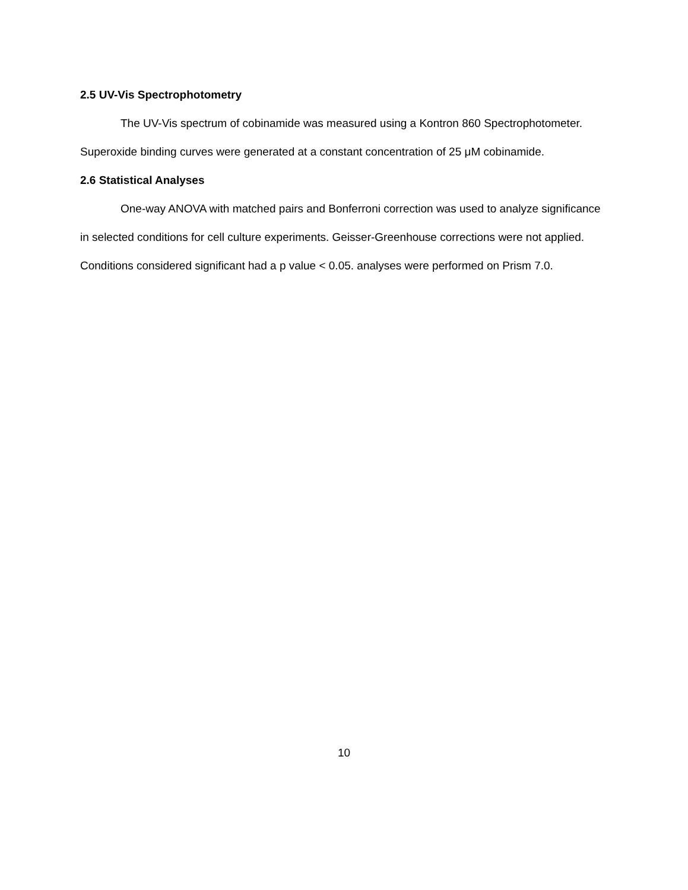2.5 UV-Vis Spectrophotometry
The UV-Vis spectrum of cobinamide was measured using a Kontron 860 Spectrophotometer. Superoxide binding curves were generated at a constant concentration of 25 μM cobinamide.
2.6 Statistical Analyses
One-way ANOVA with matched pairs and Bonferroni correction was used to analyze significance in selected conditions for cell culture experiments. Geisser-Greenhouse corrections were not applied. Conditions considered significant had a p value < 0.05. analyses were performed on Prism 7.0.
10